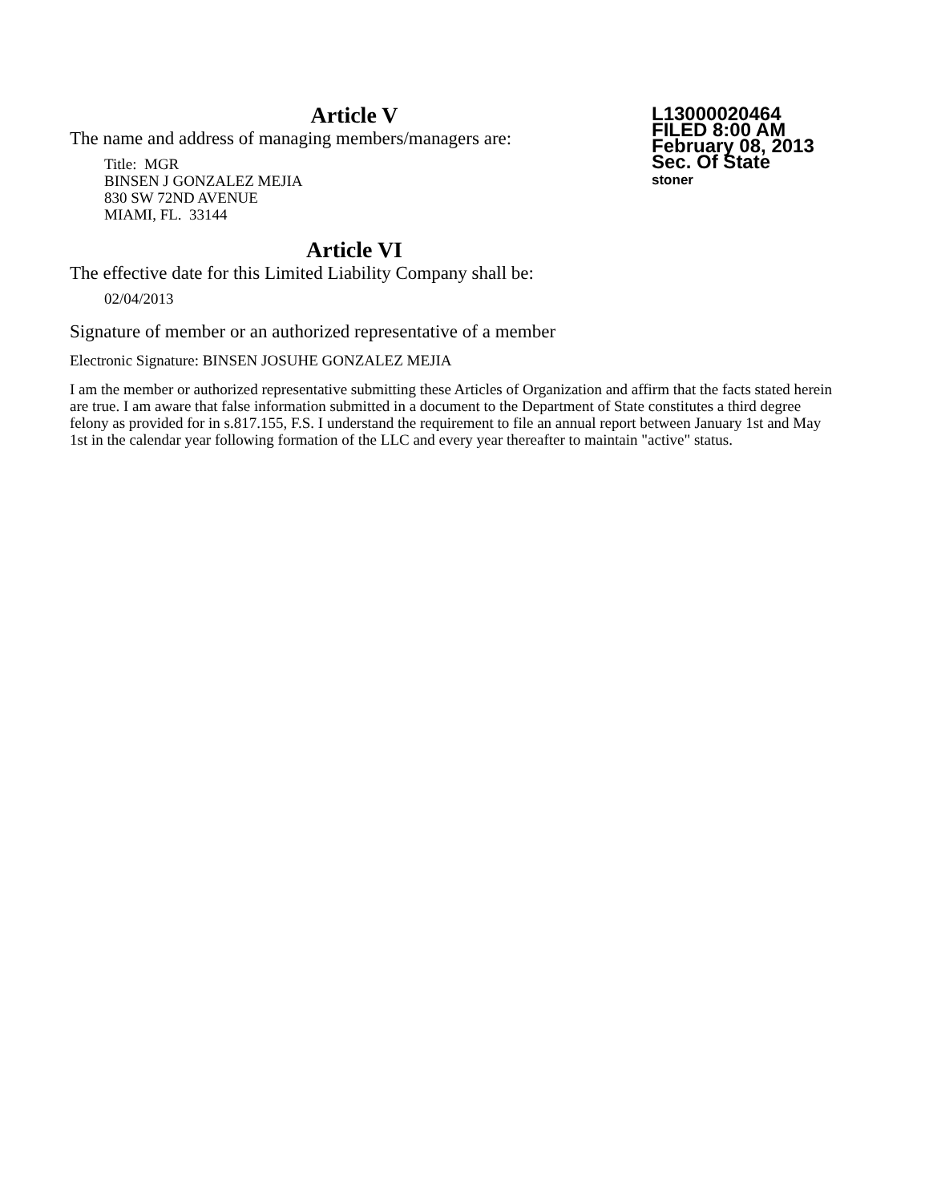L13000020464
FILED 8:00 AM
February 08, 2013
Sec. Of State
stoner
Article V
The name and address of managing members/managers are:
Title: MGR
BINSEN J GONZALEZ MEJIA
830 SW 72ND AVENUE
MIAMI, FL. 33144
Article VI
The effective date for this Limited Liability Company shall be:
02/04/2013
Signature of member or an authorized representative of a member
Electronic Signature: BINSEN JOSUHE GONZALEZ MEJIA
I am the member or authorized representative submitting these Articles of Organization and affirm that the facts stated herein are true. I am aware that false information submitted in a document to the Department of State constitutes a third degree felony as provided for in s.817.155, F.S. I understand the requirement to file an annual report between January 1st and May 1st in the calendar year following formation of the LLC and every year thereafter to maintain "active" status.